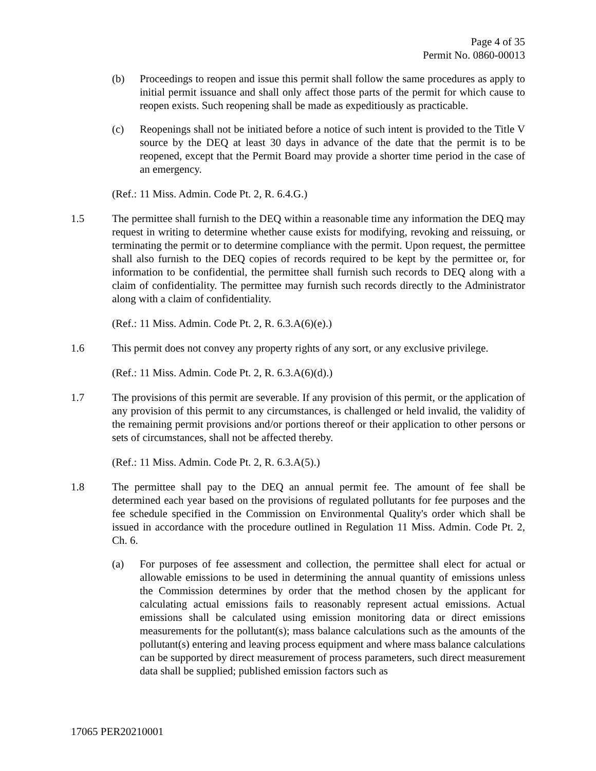Page 4 of 35
Permit No. 0860-00013
(b) Proceedings to reopen and issue this permit shall follow the same procedures as apply to initial permit issuance and shall only affect those parts of the permit for which cause to reopen exists. Such reopening shall be made as expeditiously as practicable.
(c) Reopenings shall not be initiated before a notice of such intent is provided to the Title V source by the DEQ at least 30 days in advance of the date that the permit is to be reopened, except that the Permit Board may provide a shorter time period in the case of an emergency.
(Ref.: 11 Miss. Admin. Code Pt. 2, R. 6.4.G.)
1.5 The permittee shall furnish to the DEQ within a reasonable time any information the DEQ may request in writing to determine whether cause exists for modifying, revoking and reissuing, or terminating the permit or to determine compliance with the permit. Upon request, the permittee shall also furnish to the DEQ copies of records required to be kept by the permittee or, for information to be confidential, the permittee shall furnish such records to DEQ along with a claim of confidentiality. The permittee may furnish such records directly to the Administrator along with a claim of confidentiality.
(Ref.: 11 Miss. Admin. Code Pt. 2, R. 6.3.A(6)(e).)
1.6 This permit does not convey any property rights of any sort, or any exclusive privilege.
(Ref.: 11 Miss. Admin. Code Pt. 2, R. 6.3.A(6)(d).)
1.7 The provisions of this permit are severable. If any provision of this permit, or the application of any provision of this permit to any circumstances, is challenged or held invalid, the validity of the remaining permit provisions and/or portions thereof or their application to other persons or sets of circumstances, shall not be affected thereby.
(Ref.: 11 Miss. Admin. Code Pt. 2, R. 6.3.A(5).)
1.8 The permittee shall pay to the DEQ an annual permit fee. The amount of fee shall be determined each year based on the provisions of regulated pollutants for fee purposes and the fee schedule specified in the Commission on Environmental Quality's order which shall be issued in accordance with the procedure outlined in Regulation 11 Miss. Admin. Code Pt. 2, Ch. 6.
(a) For purposes of fee assessment and collection, the permittee shall elect for actual or allowable emissions to be used in determining the annual quantity of emissions unless the Commission determines by order that the method chosen by the applicant for calculating actual emissions fails to reasonably represent actual emissions. Actual emissions shall be calculated using emission monitoring data or direct emissions measurements for the pollutant(s); mass balance calculations such as the amounts of the pollutant(s) entering and leaving process equipment and where mass balance calculations can be supported by direct measurement of process parameters, such direct measurement data shall be supplied; published emission factors such as
17065 PER20210001